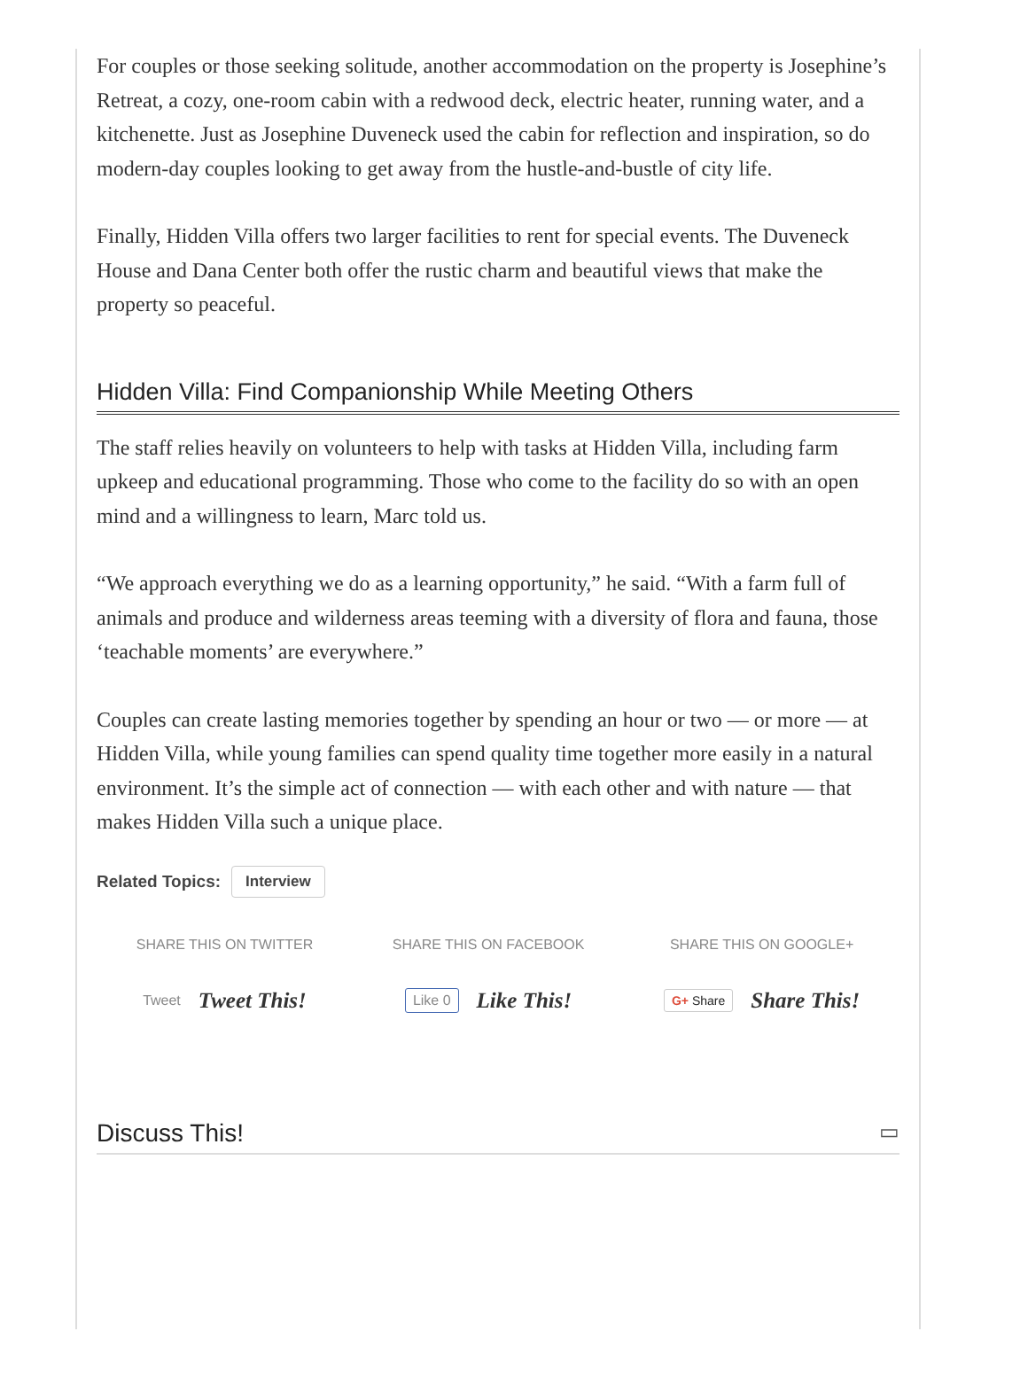For couples or those seeking solitude, another accommodation on the property is Josephine’s Retreat, a cozy, one-room cabin with a redwood deck, electric heater, running water, and a kitchenette. Just as Josephine Duveneck used the cabin for reflection and inspiration, so do modern-day couples looking to get away from the hustle-and-bustle of city life.
Finally, Hidden Villa offers two larger facilities to rent for special events. The Duveneck House and Dana Center both offer the rustic charm and beautiful views that make the property so peaceful.
Hidden Villa: Find Companionship While Meeting Others
The staff relies heavily on volunteers to help with tasks at Hidden Villa, including farm upkeep and educational programming. Those who come to the facility do so with an open mind and a willingness to learn, Marc told us.
“We approach everything we do as a learning opportunity,” he said. “With a farm full of animals and produce and wilderness areas teeming with a diversity of flora and fauna, those ‘teachable moments’ are everywhere.”
Couples can create lasting memories together by spending an hour or two — or more — at Hidden Villa, while young families can spend quality time together more easily in a natural environment. It’s the simple act of connection — with each other and with nature — that makes Hidden Villa such a unique place.
Related Topics: Interview
SHARE THIS ON TWITTER
Tweet Tweet This!
SHARE THIS ON FACEBOOK
Like 0 Like This!
SHARE THIS ON GOOGLE+
G+ Share Share This!
Discuss This! ▭